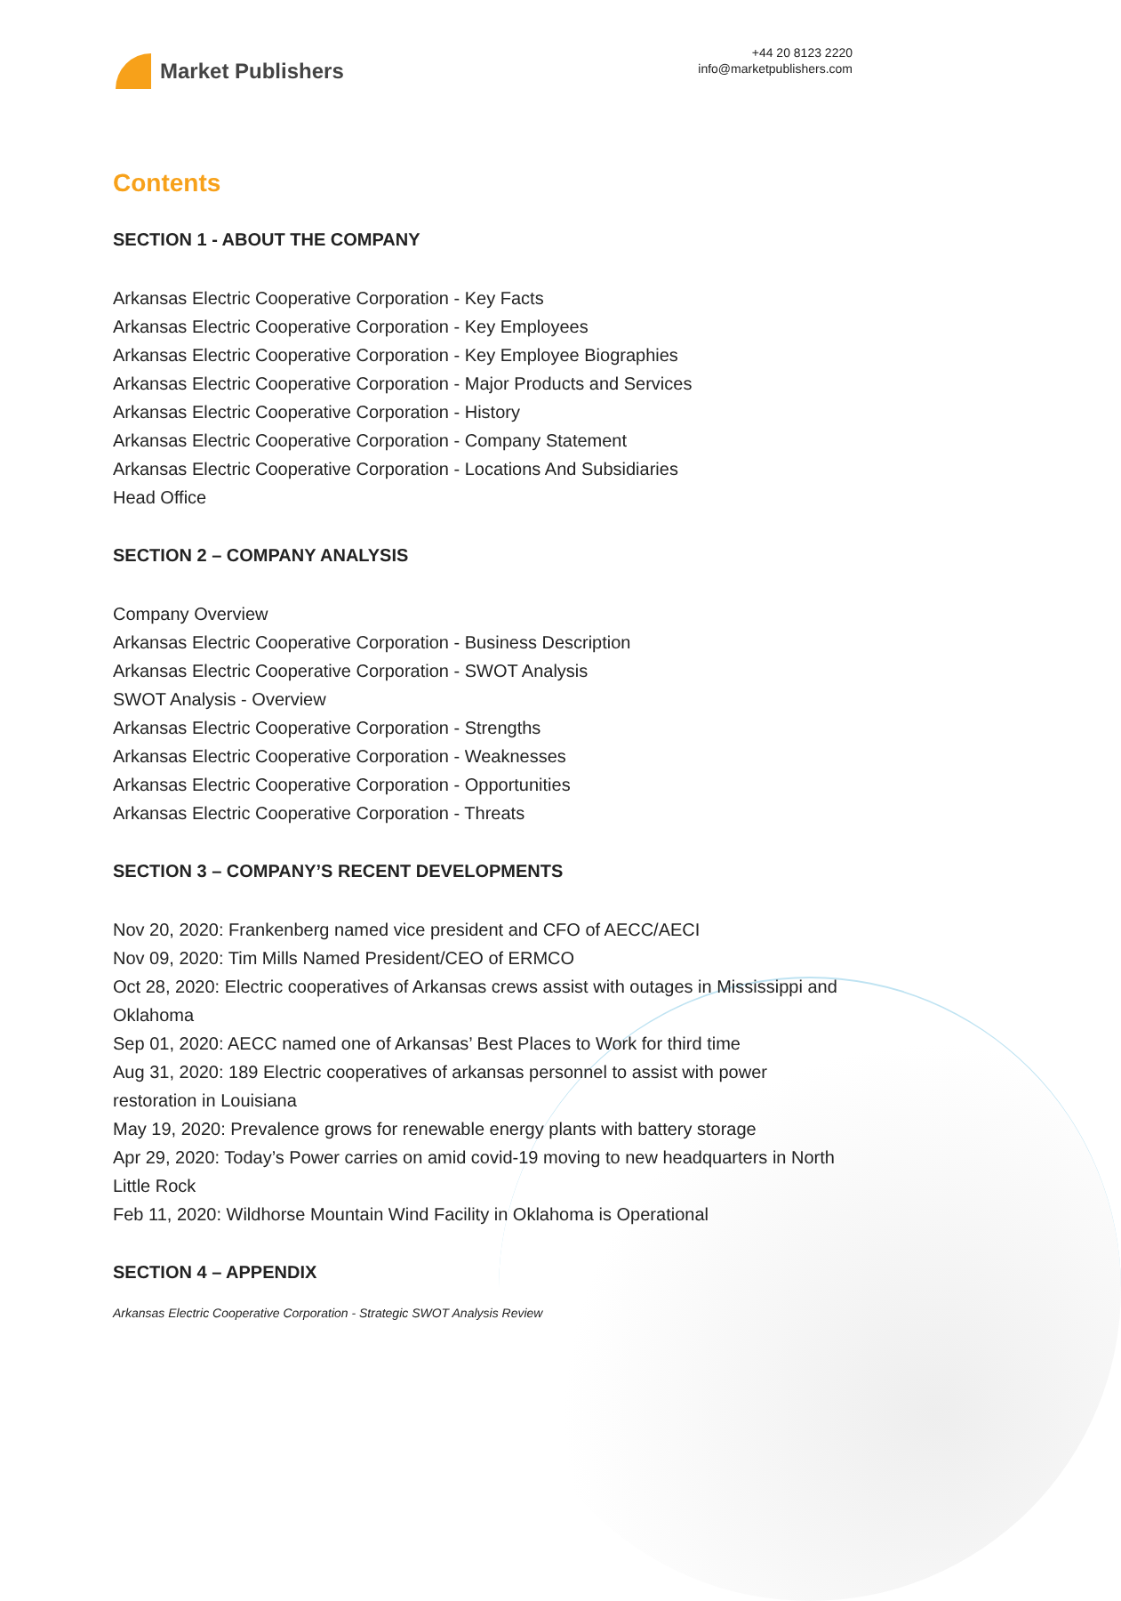Market Publishers
+44 20 8123 2220
info@marketpublishers.com
Contents
SECTION 1 - ABOUT THE COMPANY
Arkansas Electric Cooperative Corporation - Key Facts
Arkansas Electric Cooperative Corporation - Key Employees
Arkansas Electric Cooperative Corporation - Key Employee Biographies
Arkansas Electric Cooperative Corporation - Major Products and Services
Arkansas Electric Cooperative Corporation - History
Arkansas Electric Cooperative Corporation - Company Statement
Arkansas Electric Cooperative Corporation - Locations And Subsidiaries
Head Office
SECTION 2 – COMPANY ANALYSIS
Company Overview
Arkansas Electric Cooperative Corporation - Business Description
Arkansas Electric Cooperative Corporation - SWOT Analysis
SWOT Analysis - Overview
Arkansas Electric Cooperative Corporation - Strengths
Arkansas Electric Cooperative Corporation - Weaknesses
Arkansas Electric Cooperative Corporation - Opportunities
Arkansas Electric Cooperative Corporation - Threats
SECTION 3 – COMPANY’S RECENT DEVELOPMENTS
Nov 20, 2020: Frankenberg named vice president and CFO of AECC/AECI
Nov 09, 2020: Tim Mills Named President/CEO of ERMCO
Oct 28, 2020: Electric cooperatives of Arkansas crews assist with outages in Mississippi and Oklahoma
Sep 01, 2020: AECC named one of Arkansas’ Best Places to Work for third time
Aug 31, 2020: 189 Electric cooperatives of arkansas personnel to assist with power restoration in Louisiana
May 19, 2020: Prevalence grows for renewable energy plants with battery storage
Apr 29, 2020: Today’s Power carries on amid covid-19 moving to new headquarters in North Little Rock
Feb 11, 2020: Wildhorse Mountain Wind Facility in Oklahoma is Operational
SECTION 4 – APPENDIX
Arkansas Electric Cooperative Corporation - Strategic SWOT Analysis Review